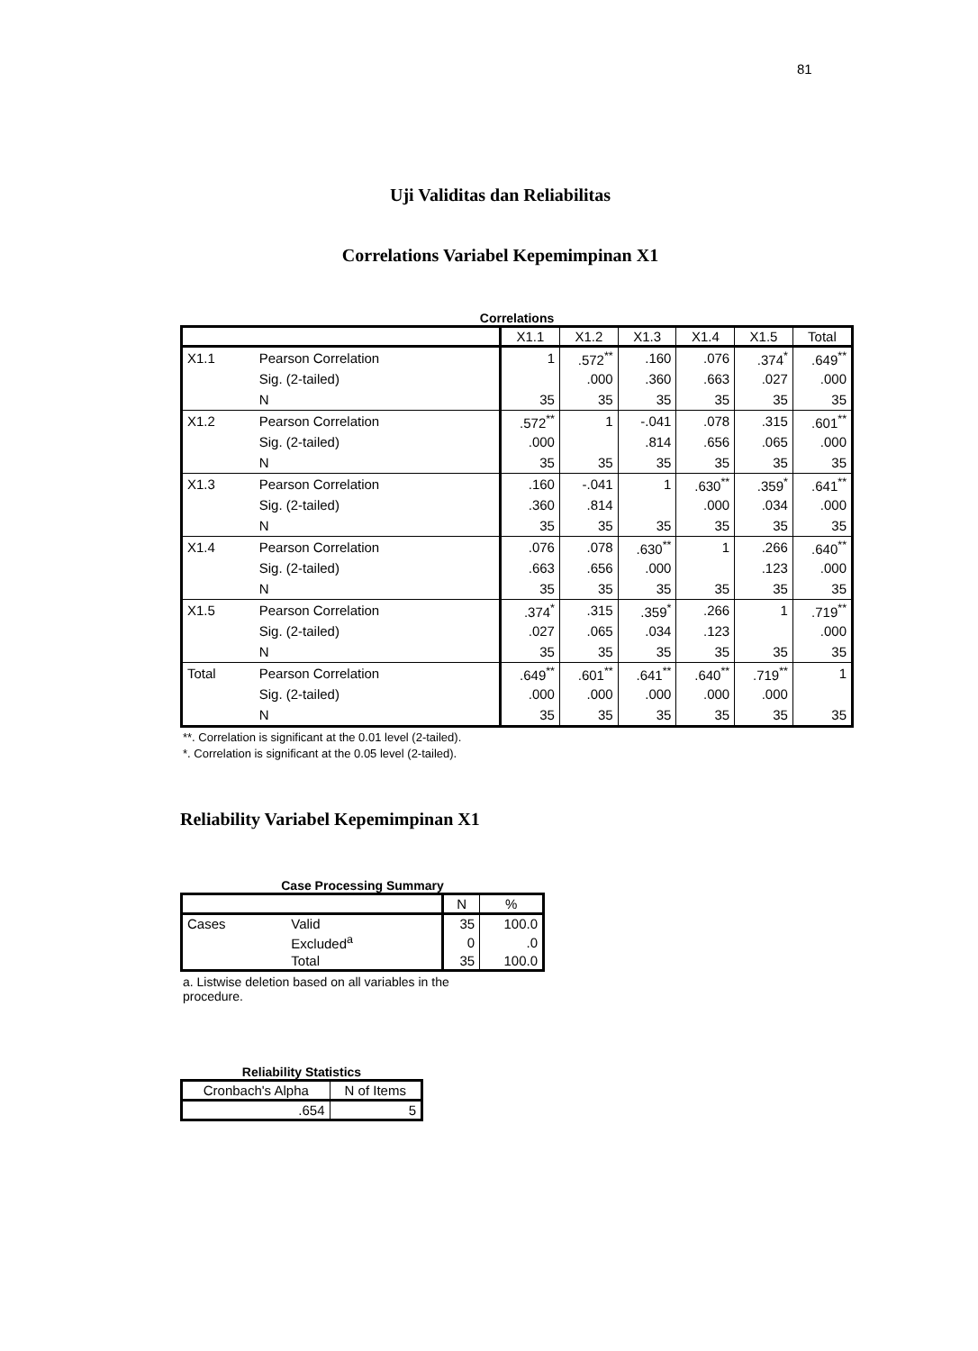81
Uji Validitas dan Reliabilitas
Correlations Variabel Kepemimpinan X1
Correlations
| | | X1.1 | X1.2 | X1.3 | X1.4 | X1.5 | Total |
| --- | --- | --- | --- | --- | --- | --- | --- |
| X1.1 | Pearson Correlation | 1 | .572<sup>**</sup> | .160 | .076 | .374<sup>*</sup> | .649<sup>**</sup> |
| | Sig. (2-tailed) | | .000 | .360 | .663 | .027 | .000 |
| | N | 35 | 35 | 35 | 35 | 35 | 35 |
| X1.2 | Pearson Correlation | .572<sup>**</sup> | 1 | -.041 | .078 | .315 | .601<sup>**</sup> |
| | Sig. (2-tailed) | .000 | | .814 | .656 | .065 | .000 |
| | N | 35 | 35 | 35 | 35 | 35 | 35 |
| X1.3 | Pearson Correlation | .160 | -.041 | 1 | .630<sup>**</sup> | .359<sup>*</sup> | .641<sup>**</sup> |
| | Sig. (2-tailed) | .360 | .814 | | .000 | .034 | .000 |
| | N | 35 | 35 | 35 | 35 | 35 | 35 |
| X1.4 | Pearson Correlation | .076 | .078 | .630<sup>**</sup> | 1 | .266 | .640<sup>**</sup> |
| | Sig. (2-tailed) | .663 | .656 | .000 | | .123 | .000 |
| | N | 35 | 35 | 35 | 35 | 35 | 35 |
| X1.5 | Pearson Correlation | .374<sup>*</sup> | .315 | .359<sup>*</sup> | .266 | 1 | .719<sup>**</sup> |
| | Sig. (2-tailed) | .027 | .065 | .034 | .123 | | .000 |
| | N | 35 | 35 | 35 | 35 | 35 | 35 |
| Total | Pearson Correlation | .649<sup>**</sup> | .601<sup>**</sup> | .641<sup>**</sup> | .640<sup>**</sup> | .719<sup>**</sup> | 1 |
| | Sig. (2-tailed) | .000 | .000 | .000 | .000 | .000 | |
| | N | 35 | 35 | 35 | 35 | 35 | 35 |
**. Correlation is significant at the 0.01 level (2-tailed).
*. Correlation is significant at the 0.05 level (2-tailed).
Reliability Variabel Kepemimpinan X1
Case Processing Summary
| | | N | % |
| --- | --- | --- | --- |
| Cases | Valid | 35 | 100.0 |
| | Excluded<sup>a</sup> | 0 | .0 |
| | Total | 35 | 100.0 |
a. Listwise deletion based on all variables in the procedure.
Reliability Statistics
| Cronbach's Alpha | N of Items |
| --- | --- |
| .654 | 5 |